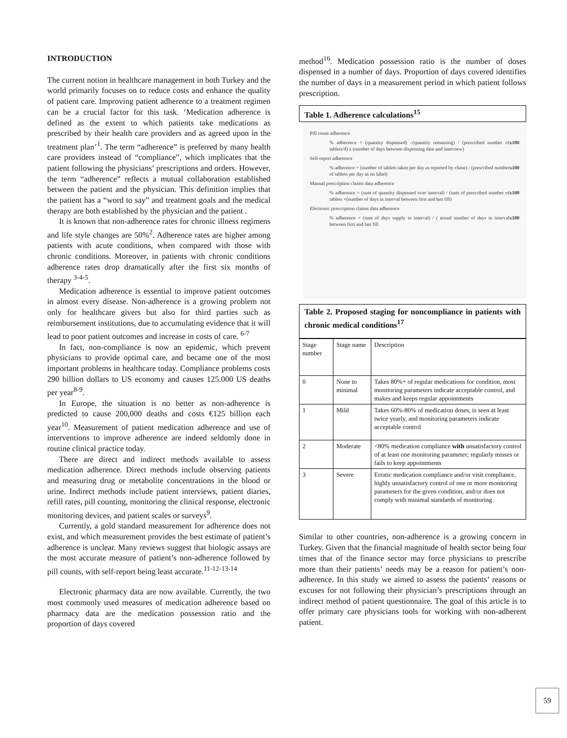INTRODUCTION
The current notion in healthcare management in both Turkey and the world primarily focuses on to reduce costs and enhance the quality of patient care. Improving patient adherence to a treatment regimen can be a crucial factor for this task. ‘Medication adherence is defined as the extent to which patients take medications as prescribed by their health care providers and as agreed upon in the treatment plan’<sup>1</sup>. The term “adherence” is preferred by many health care providers instead of “compliance”, which implicates that the patient following the physicians’ prescriptions and orders. However, the term “adherence” reflects a mutual collaboration established between the patient and the physician. This definition implies that the patient has a “word to say” and treatment goals and the medical therapy are both established by the physician and the patient .
It is known that non-adherence rates for chronic illness regimens and life style changes are 50%<sup>2</sup>. Adherence rates are higher among patients with acute conditions, when compared with those with chronic conditions. Moreover, in patients with chronic conditions adherence rates drop dramatically after the first six months of therapy <sup>3-4-5</sup>.
Medication adherence is essential to improve patient outcomes in almost every disease. Non-adherence is a growing problem not only for healthcare givers but also for third parties such as reimbursement institutions, due to accumulating evidence that it will lead to poor patient outcomes and increase in costs of care. <sup>6-7</sup>
In fact, non-compliance is now an epidemic, which prevent physicians to provide optimal care, and became one of the most important problems in healthcare today. Compliance problems costs 290 billion dollars to US economy and causes 125.000 US deaths per year<sup>8-9</sup>.
In Europe, the situation is no better as non-adherence is predicted to cause 200,000 deaths and costs €125 billion each year<sup>10</sup>. Measurement of patient medication adherence and use of interventions to improve adherence are indeed seldomly done in routine clinical practice today.
There are direct and indirect methods available to assess medication adherence. Direct methods include observing patients and measuring drug or metabolite concentrations in the blood or urine. Indirect methods include patient interviews, patient diaries, refill rates, pill counting, monitoring the clinical response, electronic monitoring devices, and patient scales or surveys<sup>9</sup>.
Currently, a gold standard measurement for adherence does not exist, and which measurement provides the best estimate of patient’s adherence is unclear. Many reviews suggest that biologic assays are the most accurate measure of patient’s non-adherence followed by pill counts, with self-report being least accurate.<sup>11-12-13-14</sup>
Electronic pharmacy data are now available. Currently, the two most commonly used measures of medication adherence based on pharmacy data are the medication possession ratio and the proportion of days covered
method<sup>16</sup>. Medication possession ratio is the number of doses dispensed in a number of days. Proportion of days covered identifies the number of days in a measurement period in which patient follows prescription.
Table 1. Adherence calculations<sup>15</sup>
Pill count adherence
% adherence = (quantity dispensed) –(quantity remaining) / (prescribed number of tablets/d) x (number of days between dispensing date and interview) x100
Self-report adherence
% adherence = (number of tablets taken per day as reported by client) / (prescribed number of tablets per day as on label) x100
Manual prescription claims data adherence
% adherence = (sum of quantity dispensed over interval) / (sum of prescribed number of tablets ×(number of days in interval between first and last fill) x100
Electronic prescription claims data adherence
% adherence = (sum of days supply in interval) / ( actual number of days in interval between first and last fill x100
Table 2. Proposed staging for noncompliance in patients with chronic medical conditions<sup>17</sup>
| Stage number | Stage name | Description |
| 0 | None to minimal | Takes 80%+ of regular medications for condition, most monitoring parameters indicate acceptable control, and makes and keeps regular appointments |
| 1 | Mild | Takes 60%-80% of medication doses, is seen at least twice yearly, and monitoring parameters indicate acceptable control |
| 2 | Moderate | <80% medication compliance with unsatisfactory control of at least one monitoring parameter; regularly misses or fails to keep appointments |
| 3 | Severe | Erratic medication compliance and/or visit compliance, highly unsatisfactory control of one or more monitoring parameters for the given condition, and/or does not comply with minimal standards of monitoring |
Similar to other countries, non-adherence is a growing concern in Turkey. Given that the financial magnitude of health sector being four times that of the finance sector may force physicians to prescribe more than their patients’ needs may be a reason for patient’s non-adherence. In this study we aimed to assess the patients’ reasons or excuses for not following their physician’s prescriptions through an indirect method of patient questionnaire. The goal of this article is to offer primary care physicians tools for working with non-adherent patient.
59